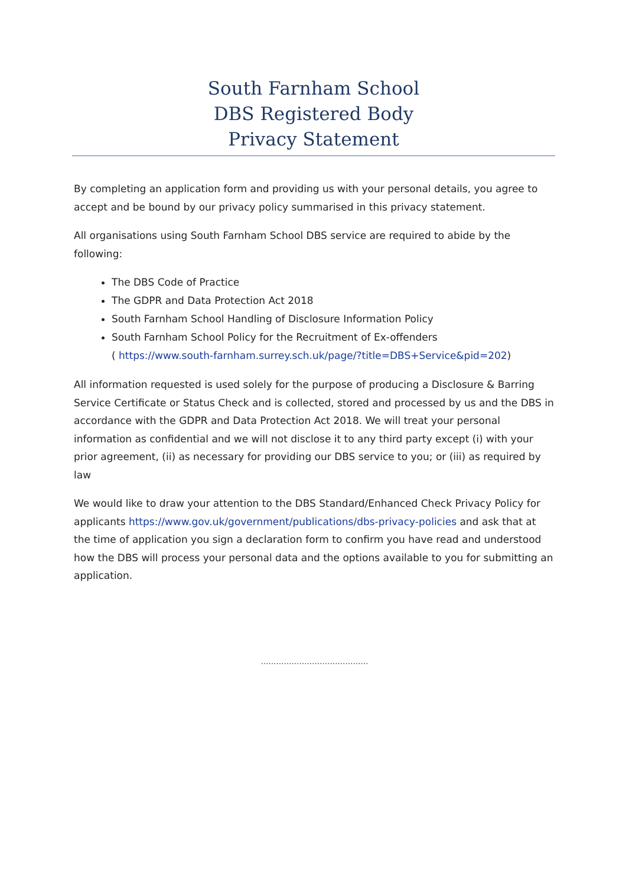South Farnham School
DBS Registered Body
Privacy Statement
By completing an application form and providing us with your personal details, you agree to accept and be bound by our privacy policy summarised in this privacy statement.
All organisations using South Farnham School DBS service are required to abide by the following:
The DBS Code of Practice
The GDPR and Data Protection Act 2018
South Farnham School Handling of Disclosure Information Policy
South Farnham School Policy for the Recruitment of Ex-offenders
( https://www.south-farnham.surrey.sch.uk/page/?title=DBS+Service&pid=202)
All information requested is used solely for the purpose of producing a Disclosure & Barring Service Certificate or Status Check and is collected, stored and processed by us and the DBS in accordance with the GDPR and Data Protection Act 2018. We will treat your personal information as confidential and we will not disclose it to any third party except (i) with your prior agreement, (ii) as necessary for providing our DBS service to you; or (iii) as required by law
We would like to draw your attention to the DBS Standard/Enhanced Check Privacy Policy for applicants https://www.gov.uk/government/publications/dbs-privacy-policies and ask that at the time of application you sign a declaration form to confirm you have read and understood how the DBS will process your personal data and the options available to you for submitting an application.
……………………………………